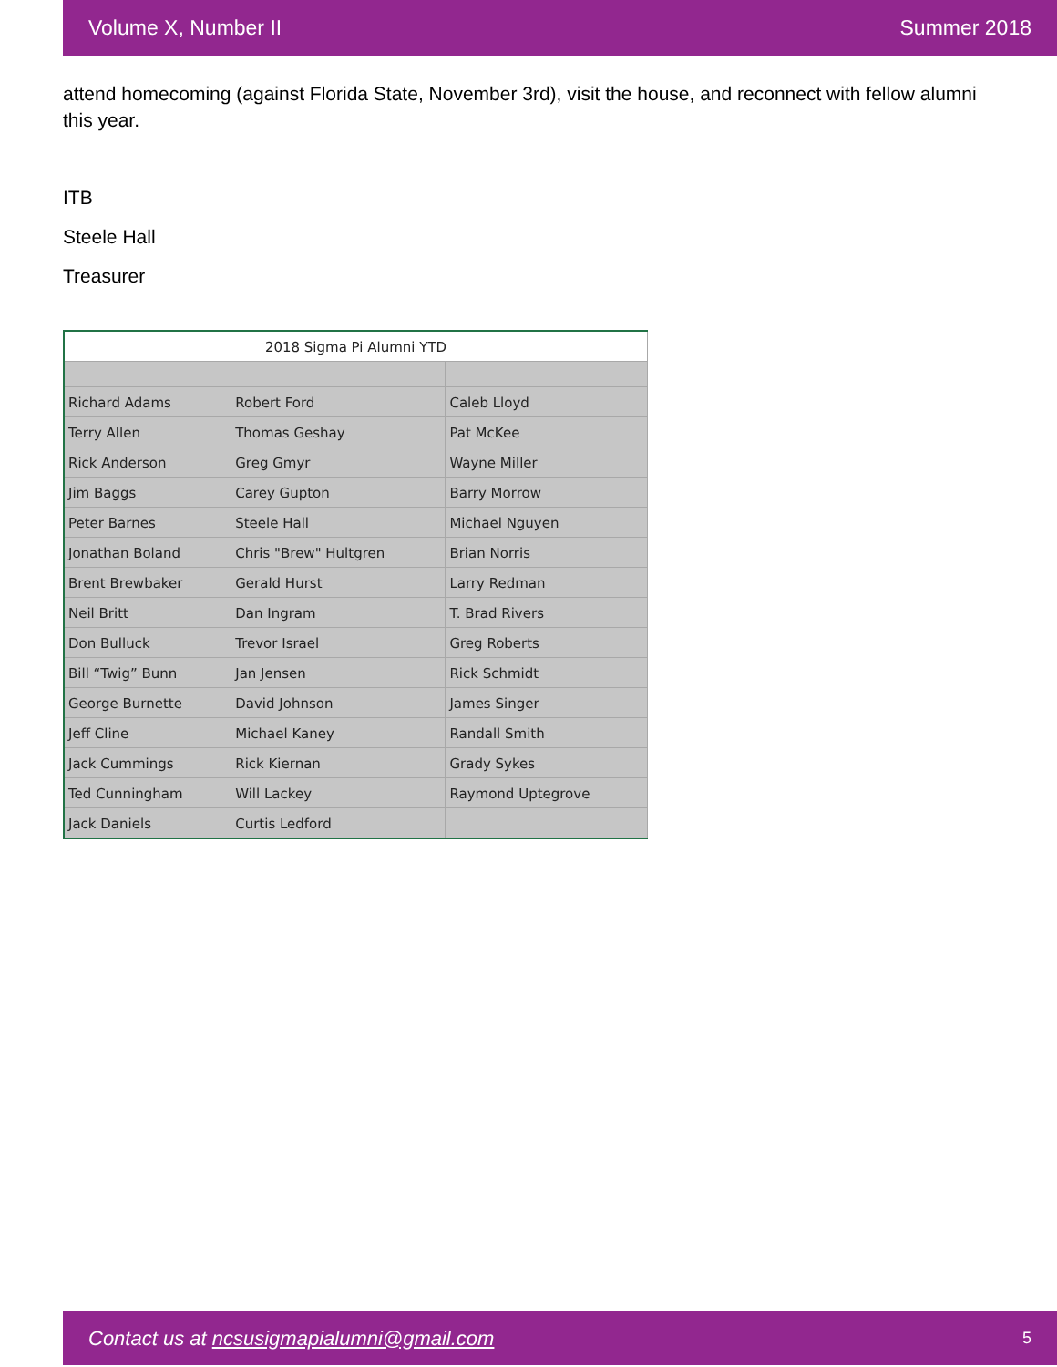Volume X, Number II Summer 2018
attend homecoming (against Florida State, November 3rd), visit the house, and reconnect with fellow alumni this year.
ITB
Steele Hall
Treasurer
| 2018 Sigma Pi Alumni YTD | | |
| Richard Adams | Robert Ford | Caleb Lloyd |
| Terry Allen | Thomas Geshay | Pat McKee |
| Rick Anderson | Greg Gmyr | Wayne Miller |
| Jim Baggs | Carey Gupton | Barry Morrow |
| Peter Barnes | Steele Hall | Michael Nguyen |
| Jonathan Boland | Chris "Brew" Hultgren | Brian Norris |
| Brent Brewbaker | Gerald Hurst | Larry Redman |
| Neil Britt | Dan Ingram | T. Brad Rivers |
| Don Bulluck | Trevor Israel | Greg Roberts |
| Bill “Twig” Bunn | Jan Jensen | Rick Schmidt |
| George Burnette | David Johnson | James Singer |
| Jeff Cline | Michael Kaney | Randall Smith |
| Jack Cummings | Rick Kiernan | Grady Sykes |
| Ted Cunningham | Will Lackey | Raymond Uptegrove |
| Jack Daniels | Curtis Ledford | |
Contact us at ncsusigmapialumni@gmail.com 5